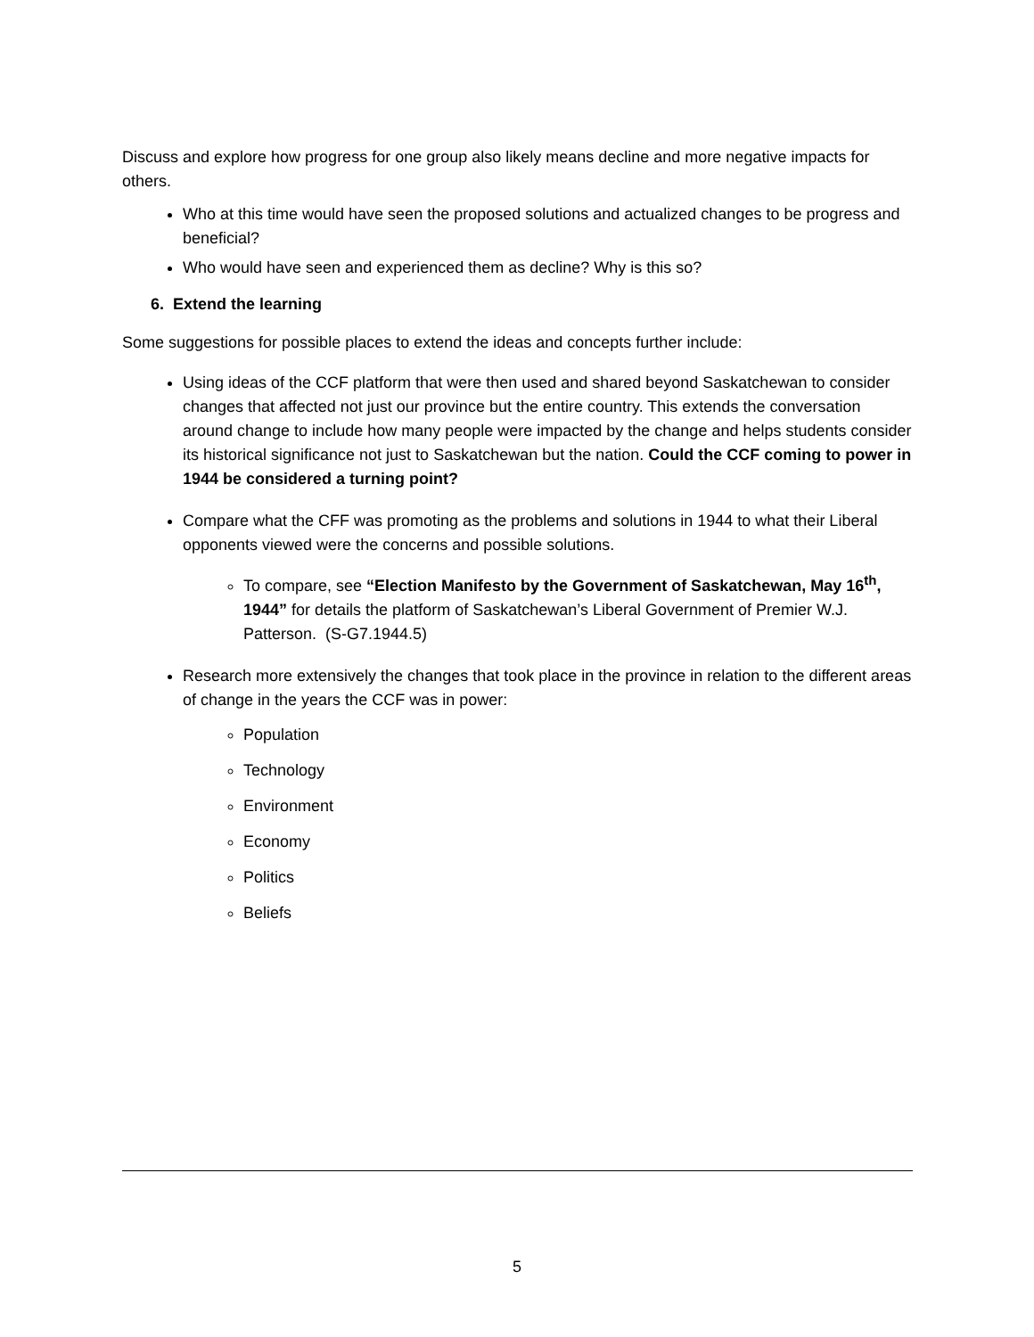Discuss and explore how progress for one group also likely means decline and more negative impacts for others.
Who at this time would have seen the proposed solutions and actualized changes to be progress and beneficial?
Who would have seen and experienced them as decline? Why is this so?
6. Extend the learning
Some suggestions for possible places to extend the ideas and concepts further include:
Using ideas of the CCF platform that were then used and shared beyond Saskatchewan to consider changes that affected not just our province but the entire country. This extends the conversation around change to include how many people were impacted by the change and helps students consider its historical significance not just to Saskatchewan but the nation. Could the CCF coming to power in 1944 be considered a turning point?
Compare what the CFF was promoting as the problems and solutions in 1944 to what their Liberal opponents viewed were the concerns and possible solutions.
To compare, see “Election Manifesto by the Government of Saskatchewan, May 16<sup>th</sup>, 1944” for details the platform of Saskatchewan’s Liberal Government of Premier W.J. Patterson. (S-G7.1944.5)
Research more extensively the changes that took place in the province in relation to the different areas of change in the years the CCF was in power:
Population
Technology
Environment
Economy
Politics
Beliefs
5